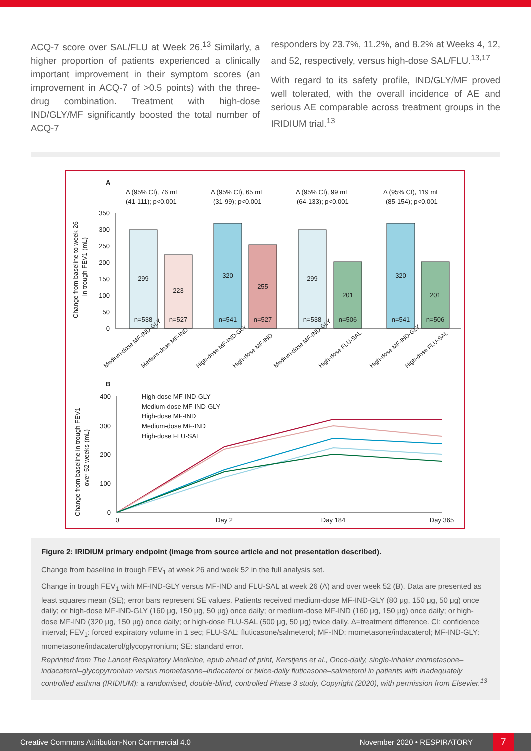ACQ-7 score over SAL/FLU at Week 26.<sup>13</sup> Similarly, a higher proportion of patients experienced a clinically important improvement in their symptom scores (an improvement in ACQ-7 of >0.5 points) with the three-drug combination. Treatment with high-dose IND/GLY/MF significantly boosted the total number of ACQ-7
responders by 23.7%, 11.2%, and 8.2% at Weeks 4, 12, and 52, respectively, versus high-dose SAL/FLU.<sup>13,17</sup>
With regard to its safety profile, IND/GLY/MF proved well tolerated, with the overall incidence of AE and serious AE comparable across treatment groups in the IRIDIUM trial.<sup>13</sup>
A
Δ (95% CI), 76 mL
(41-111); p<0.001
Δ (95% CI), 65 mL
(31-99); p<0.001
Δ (95% CI), 99 mL
(64-133); p<0.001
Δ (95% CI), 119 mL
(85-154); p<0.001
Change from baseline to week 26
in trough FEV1 (mL)
350
300
250
200
150
100
50
0
299
223
320
255
299
201
320
201
n=538
n=527
n=541
n=527
n=538
n=506
n=541
n=506
Medium-dose MF-IND-GLY
Medium-dose MF-IND
High-dose MF-IND-GLY
High-dose MF-IND
Medium-dose MF-IND-GLY
High-dose FLU-SAL
High-dose MF-IND-GLY
High-dose FLU-SAL
B
Change from baseline in trough FEV1
over 52 weeks (mL)
400
300
200
100
0
0
Day 2
Day 184
Day 365
High-dose MF-IND-GLY
Medium-dose MF-IND-GLY
High-dose MF-IND
Medium-dose MF-IND
High-dose FLU-SAL
Figure 2: IRIDIUM primary endpoint (image from source article and not presentation described).
Change from baseline in trough FEV<sub>1</sub> at week 26 and week 52 in the full analysis set.
Change in trough FEV<sub>1</sub> with MF-IND-GLY versus MF-IND and FLU-SAL at week 26 (A) and over week 52 (B). Data are presented as least squares mean (SE); error bars represent SE values. Patients received medium-dose MF-IND-GLY (80 μg, 150 μg, 50 μg) once daily; or high-dose MF-IND-GLY (160 μg, 150 μg, 50 μg) once daily; or medium-dose MF-IND (160 μg, 150 μg) once daily; or high-dose MF-IND (320 μg, 150 μg) once daily; or high-dose FLU-SAL (500 μg, 50 μg) twice daily. Δ=treatment difference. CI: confidence interval; FEV<sub>1</sub>: forced expiratory volume in 1 sec; FLU-SAL: fluticasone/salmeterol; MF-IND: mometasone/indacaterol; MF-IND-GLY: mometasone/indacaterol/glycopyrronium; SE: standard error.
Reprinted from The Lancet Respiratory Medicine, epub ahead of print, Kerstjens et al., Once-daily, single-inhaler mometasone–indacaterol–glycopyrronium versus mometasone–indacaterol or twice-daily fluticasone–salmeterol in patients with inadequately controlled asthma (IRIDIUM): a randomised, double-blind, controlled Phase 3 study, Copyright (2020), with permission from Elsevier.<sup>13</sup>
Creative Commons Attribution-Non Commercial 4.0 November 2020 • RESPIRATORY 7